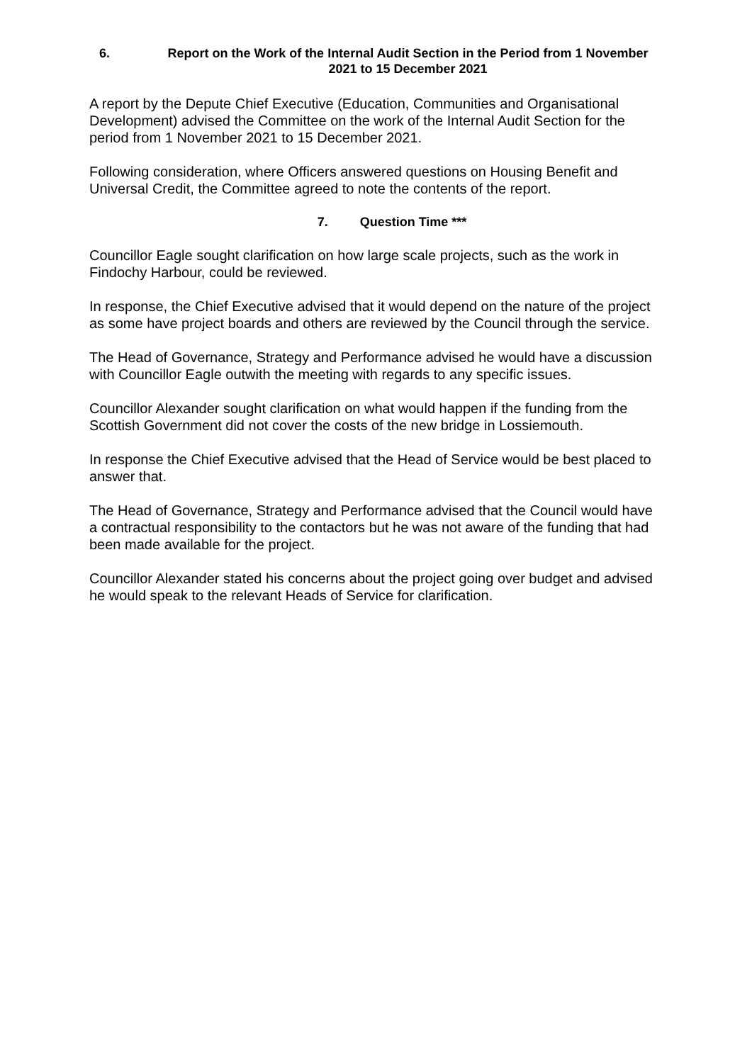6. Report on the Work of the Internal Audit Section in the Period from 1 November 2021 to 15 December 2021
A report by the Depute Chief Executive (Education, Communities and Organisational Development) advised the Committee on the work of the Internal Audit Section for the period from 1 November 2021 to 15 December 2021.
Following consideration, where Officers answered questions on Housing Benefit and Universal Credit, the Committee agreed to note the contents of the report.
7. Question Time ***
Councillor Eagle sought clarification on how large scale projects, such as the work in Findochy Harbour, could be reviewed.
In response, the Chief Executive advised that it would depend on the nature of the project as some have project boards and others are reviewed by the Council through the service.
The Head of Governance, Strategy and Performance advised he would have a discussion with Councillor Eagle outwith the meeting with regards to any specific issues.
Councillor Alexander sought clarification on what would happen if the funding from the Scottish Government did not cover the costs of the new bridge in Lossiemouth.
In response the Chief Executive advised that the Head of Service would be best placed to answer that.
The Head of Governance, Strategy and Performance advised that the Council would have a contractual responsibility to the contactors but he was not aware of the funding that had been made available for the project.
Councillor Alexander stated his concerns about the project going over budget and advised he would speak to the relevant Heads of Service for clarification.